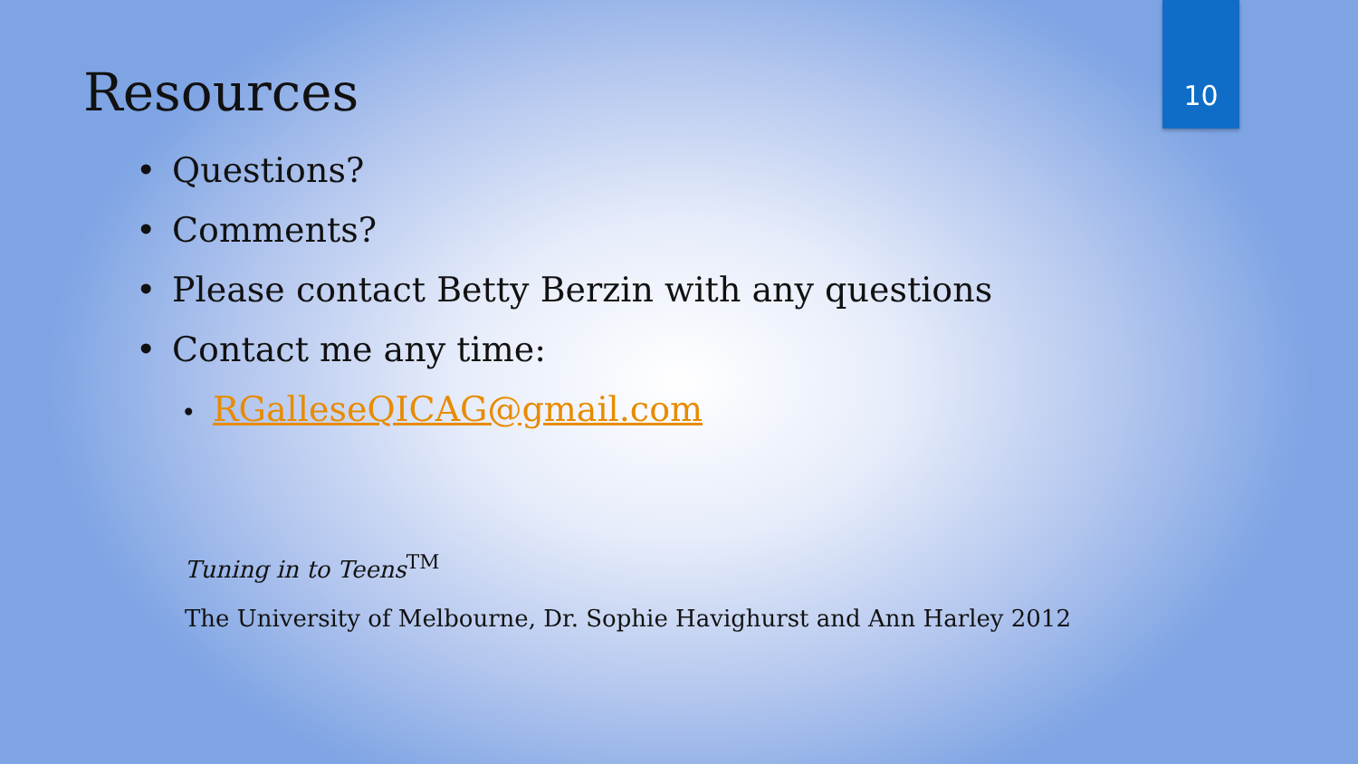10
Resources
• Questions?
• Comments?
• Please contact Betty Berzin with any questions
• Contact me any time:
• RGalleseQICAG@gmail.com
Tuning in to Teens<sup>TM</sup>
The University of Melbourne, Dr. Sophie Havighurst and Ann Harley 2012